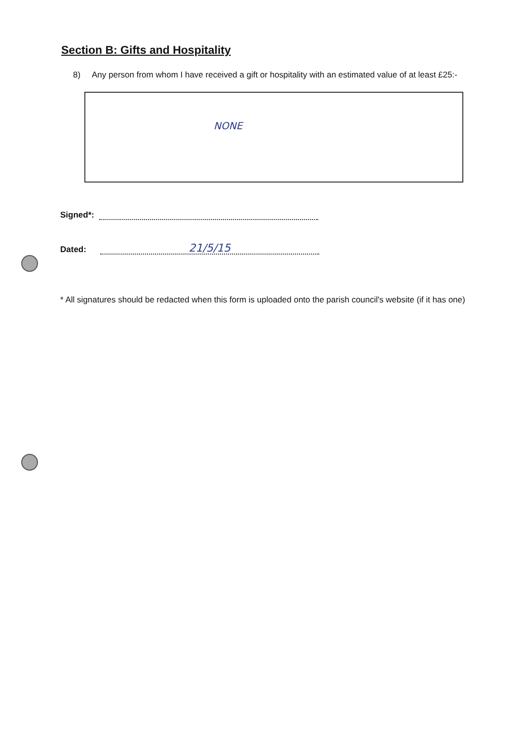Section B: Gifts and Hospitality
8) Any person from whom I have received a gift or hospitality with an estimated value of at least £25:-
NONE
Signed*:
Dated: 21/5/15
* All signatures should be redacted when this form is uploaded onto the parish council's website (if it has one)